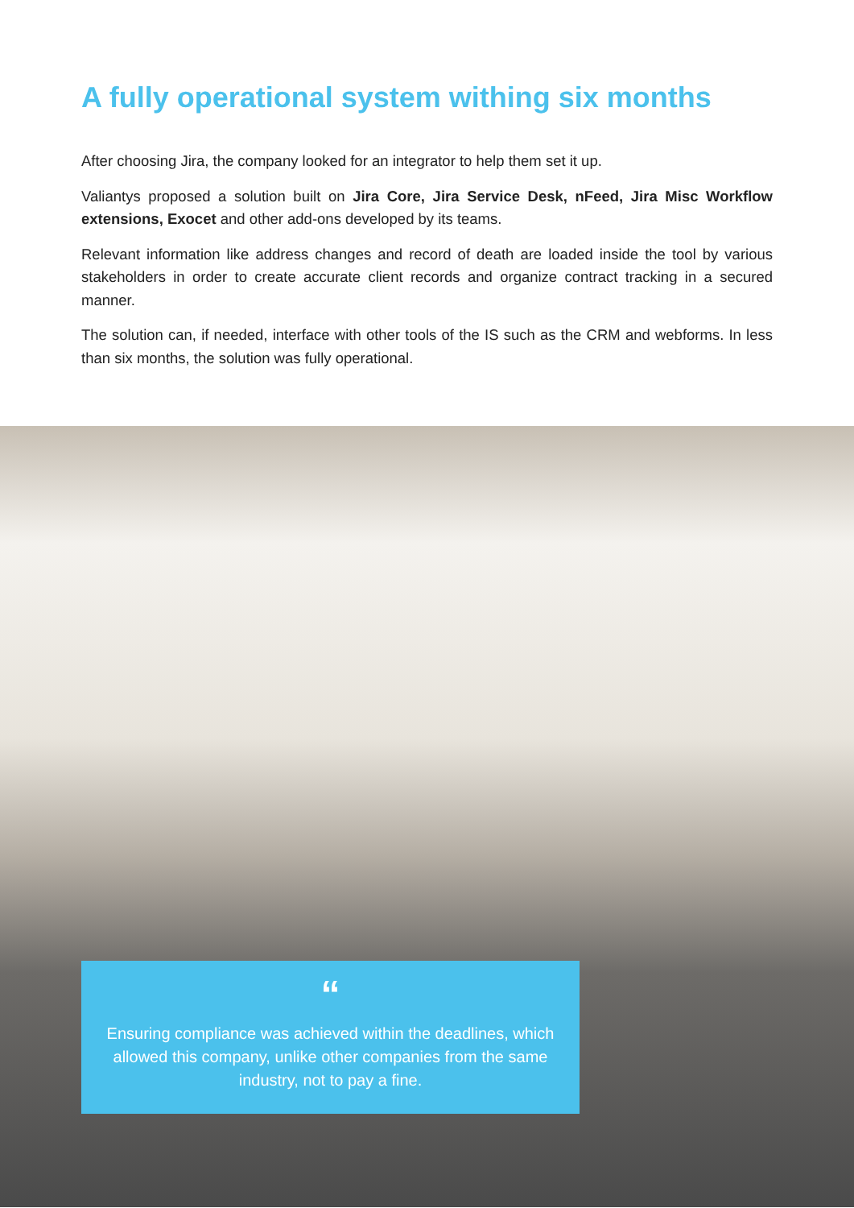A fully operational system withing six months
After choosing Jira, the company looked for an integrator to help them set it up.
Valiantys proposed a solution built on Jira Core, Jira Service Desk, nFeed, Jira Misc Workflow extensions, Exocet and other add-ons developed by its teams.
Relevant information like address changes and record of death are loaded inside the tool by various stakeholders in order to create accurate client records and organize contract tracking in a secured manner.
The solution can, if needed, interface with other tools of the IS such as the CRM and webforms. In less than six months, the solution was fully operational.
“
Ensuring compliance was achieved within the deadlines, which allowed this company, unlike other companies from the same industry, not to pay a fine.